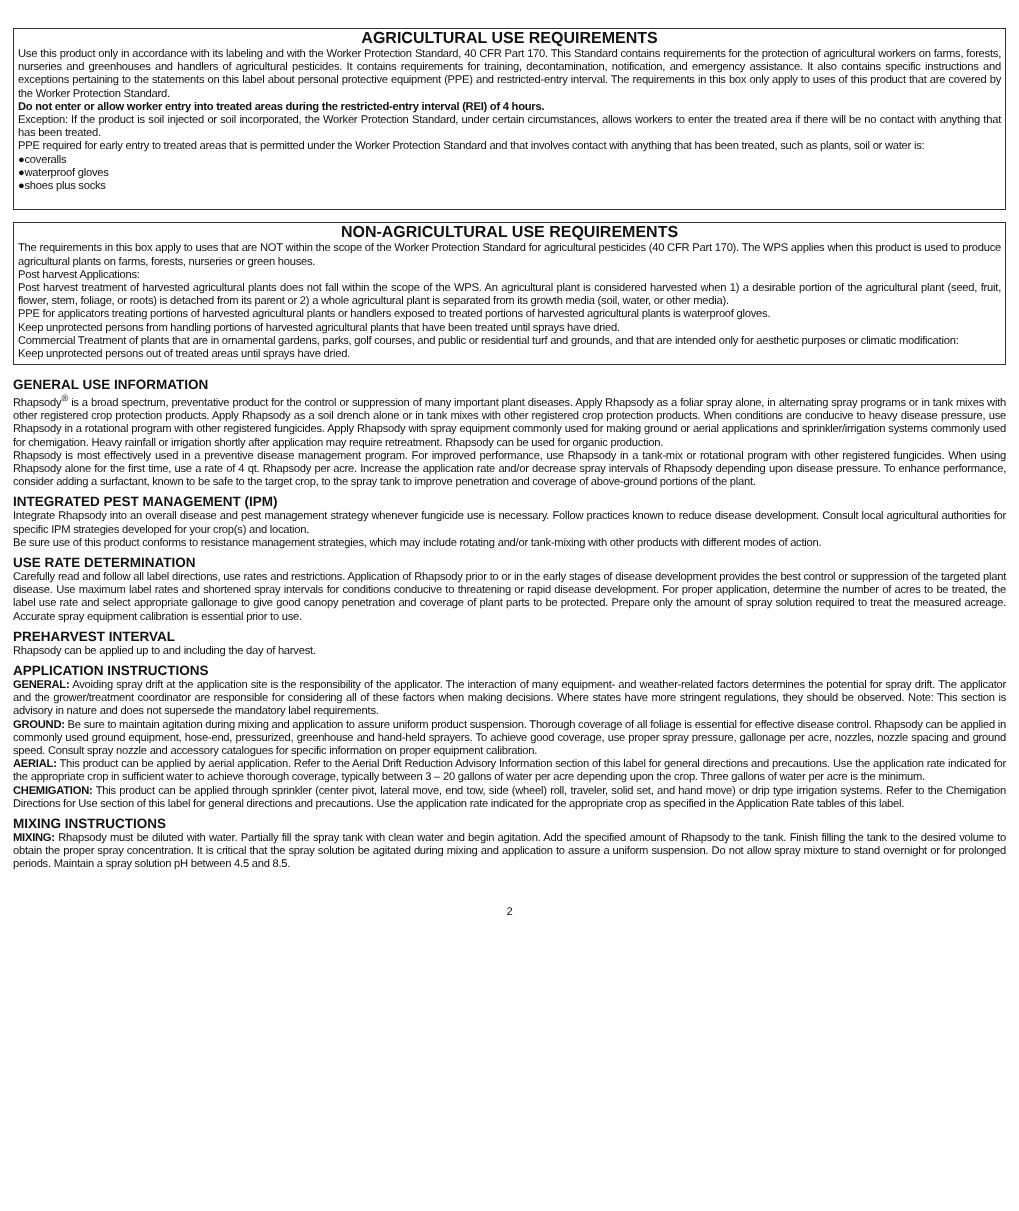AGRICULTURAL USE REQUIREMENTS
Use this product only in accordance with its labeling and with the Worker Protection Standard, 40 CFR Part 170. This Standard contains requirements for the protection of agricultural workers on farms, forests, nurseries and greenhouses and handlers of agricultural pesticides. It contains requirements for training, decontamination, notification, and emergency assistance. It also contains specific instructions and exceptions pertaining to the statements on this label about personal protective equipment (PPE) and restricted-entry interval. The requirements in this box only apply to uses of this product that are covered by the Worker Protection Standard.
Do not enter or allow worker entry into treated areas during the restricted-entry interval (REI) of 4 hours.
Exception: If the product is soil injected or soil incorporated, the Worker Protection Standard, under certain circumstances, allows workers to enter the treated area if there will be no contact with anything that has been treated.
PPE required for early entry to treated areas that is permitted under the Worker Protection Standard and that involves contact with anything that has been treated, such as plants, soil or water is:
●coveralls
●waterproof gloves
●shoes plus socks
NON-AGRICULTURAL USE REQUIREMENTS
The requirements in this box apply to uses that are NOT within the scope of the Worker Protection Standard for agricultural pesticides (40 CFR Part 170). The WPS applies when this product is used to produce agricultural plants on farms, forests, nurseries or green houses.
Post harvest Applications:
Post harvest treatment of harvested agricultural plants does not fall within the scope of the WPS. An agricultural plant is considered harvested when 1) a desirable portion of the agricultural plant (seed, fruit, flower, stem, foliage, or roots) is detached from its parent or 2) a whole agricultural plant is separated from its growth media (soil, water, or other media).
PPE for applicators treating portions of harvested agricultural plants or handlers exposed to treated portions of harvested agricultural plants is waterproof gloves.
Keep unprotected persons from handling portions of harvested agricultural plants that have been treated until sprays have dried.
Commercial Treatment of plants that are in ornamental gardens, parks, golf courses, and public or residential turf and grounds, and that are intended only for aesthetic purposes or climatic modification:
Keep unprotected persons out of treated areas until sprays have dried.
GENERAL USE INFORMATION
Rhapsody<sup>®</sup> is a broad spectrum, preventative product for the control or suppression of many important plant diseases. Apply Rhapsody as a foliar spray alone, in alternating spray programs or in tank mixes with other registered crop protection products. Apply Rhapsody as a soil drench alone or in tank mixes with other registered crop protection products. When conditions are conducive to heavy disease pressure, use Rhapsody in a rotational program with other registered fungicides. Apply Rhapsody with spray equipment commonly used for making ground or aerial applications and sprinkler/irrigation systems commonly used for chemigation. Heavy rainfall or irrigation shortly after application may require retreatment. Rhapsody can be used for organic production.
Rhapsody is most effectively used in a preventive disease management program. For improved performance, use Rhapsody in a tank-mix or rotational program with other registered fungicides. When using Rhapsody alone for the first time, use a rate of 4 qt. Rhapsody per acre. Increase the application rate and/or decrease spray intervals of Rhapsody depending upon disease pressure. To enhance performance, consider adding a surfactant, known to be safe to the target crop, to the spray tank to improve penetration and coverage of above-ground portions of the plant.
INTEGRATED PEST MANAGEMENT (IPM)
Integrate Rhapsody into an overall disease and pest management strategy whenever fungicide use is necessary. Follow practices known to reduce disease development. Consult local agricultural authorities for specific IPM strategies developed for your crop(s) and location.
Be sure use of this product conforms to resistance management strategies, which may include rotating and/or tank-mixing with other products with different modes of action.
USE RATE DETERMINATION
Carefully read and follow all label directions, use rates and restrictions. Application of Rhapsody prior to or in the early stages of disease development provides the best control or suppression of the targeted plant disease. Use maximum label rates and shortened spray intervals for conditions conducive to threatening or rapid disease development. For proper application, determine the number of acres to be treated, the label use rate and select appropriate gallonage to give good canopy penetration and coverage of plant parts to be protected. Prepare only the amount of spray solution required to treat the measured acreage. Accurate spray equipment calibration is essential prior to use.
PREHARVEST INTERVAL
Rhapsody can be applied up to and including the day of harvest.
APPLICATION INSTRUCTIONS
GENERAL: Avoiding spray drift at the application site is the responsibility of the applicator. The interaction of many equipment- and weather-related factors determines the potential for spray drift. The applicator and the grower/treatment coordinator are responsible for considering all of these factors when making decisions. Where states have more stringent regulations, they should be observed. Note: This section is advisory in nature and does not supersede the mandatory label requirements.
GROUND: Be sure to maintain agitation during mixing and application to assure uniform product suspension. Thorough coverage of all foliage is essential for effective disease control. Rhapsody can be applied in commonly used ground equipment, hose-end, pressurized, greenhouse and hand-held sprayers. To achieve good coverage, use proper spray pressure, gallonage per acre, nozzles, nozzle spacing and ground speed. Consult spray nozzle and accessory catalogues for specific information on proper equipment calibration.
AERIAL: This product can be applied by aerial application. Refer to the Aerial Drift Reduction Advisory Information section of this label for general directions and precautions. Use the application rate indicated for the appropriate crop in sufficient water to achieve thorough coverage, typically between 3 – 20 gallons of water per acre depending upon the crop. Three gallons of water per acre is the minimum.
CHEMIGATION: This product can be applied through sprinkler (center pivot, lateral move, end tow, side (wheel) roll, traveler, solid set, and hand move) or drip type irrigation systems. Refer to the Chemigation Directions for Use section of this label for general directions and precautions. Use the application rate indicated for the appropriate crop as specified in the Application Rate tables of this label.
MIXING INSTRUCTIONS
MIXING: Rhapsody must be diluted with water. Partially fill the spray tank with clean water and begin agitation. Add the specified amount of Rhapsody to the tank. Finish filling the tank to the desired volume to obtain the proper spray concentration. It is critical that the spray solution be agitated during mixing and application to assure a uniform suspension. Do not allow spray mixture to stand overnight or for prolonged periods. Maintain a spray solution pH between 4.5 and 8.5.
2